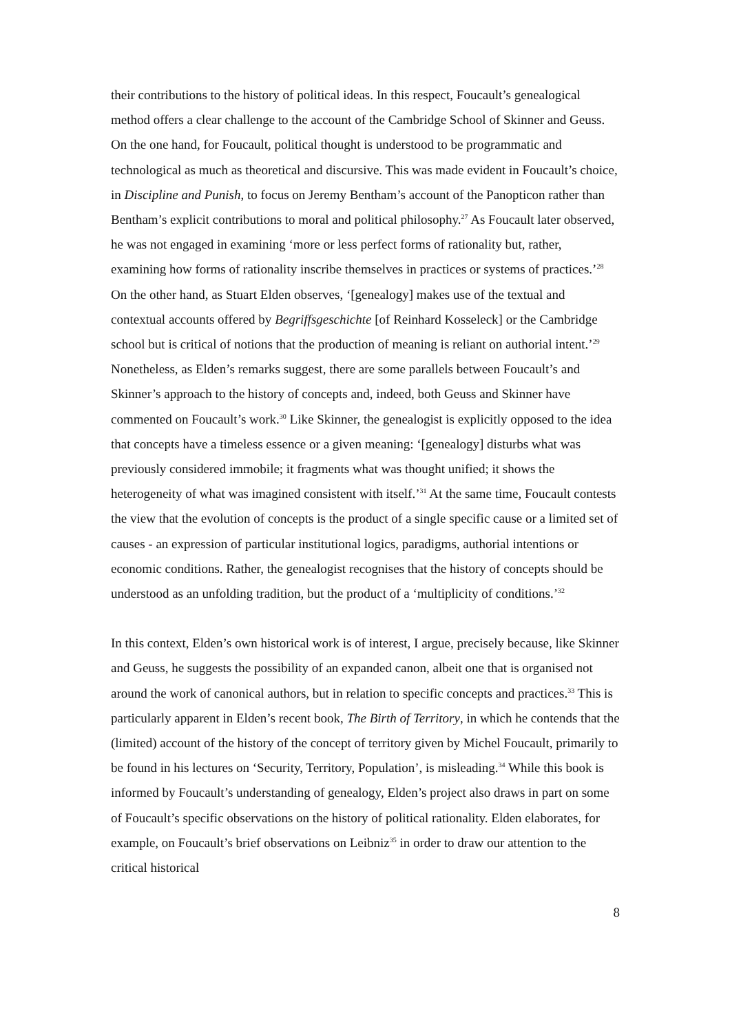their contributions to the history of political ideas. In this respect, Foucault’s genealogical method offers a clear challenge to the account of the Cambridge School of Skinner and Geuss. On the one hand, for Foucault, political thought is understood to be programmatic and technological as much as theoretical and discursive. This was made evident in Foucault’s choice, in Discipline and Punish, to focus on Jeremy Bentham’s account of the Panopticon rather than Bentham’s explicit contributions to moral and political philosophy.<sup>27</sup> As Foucault later observed, he was not engaged in examining ‘more or less perfect forms of rationality but, rather, examining how forms of rationality inscribe themselves in practices or systems of practices.’<sup>28</sup> On the other hand, as Stuart Elden observes, ‘[genealogy] makes use of the textual and contextual accounts offered by Begriffsgeschichte [of Reinhard Kosseleck] or the Cambridge school but is critical of notions that the production of meaning is reliant on authorial intent.’<sup>29</sup> Nonetheless, as Elden’s remarks suggest, there are some parallels between Foucault’s and Skinner’s approach to the history of concepts and, indeed, both Geuss and Skinner have commented on Foucault’s work.<sup>30</sup> Like Skinner, the genealogist is explicitly opposed to the idea that concepts have a timeless essence or a given meaning: ‘[genealogy] disturbs what was previously considered immobile; it fragments what was thought unified; it shows the heterogeneity of what was imagined consistent with itself.’<sup>31</sup> At the same time, Foucault contests the view that the evolution of concepts is the product of a single specific cause or a limited set of causes - an expression of particular institutional logics, paradigms, authorial intentions or economic conditions. Rather, the genealogist recognises that the history of concepts should be understood as an unfolding tradition, but the product of a ‘multiplicity of conditions.’<sup>32</sup>
In this context, Elden’s own historical work is of interest, I argue, precisely because, like Skinner and Geuss, he suggests the possibility of an expanded canon, albeit one that is organised not around the work of canonical authors, but in relation to specific concepts and practices.<sup>33</sup> This is particularly apparent in Elden’s recent book, The Birth of Territory, in which he contends that the (limited) account of the history of the concept of territory given by Michel Foucault, primarily to be found in his lectures on ‘Security, Territory, Population’, is misleading.<sup>34</sup> While this book is informed by Foucault’s understanding of genealogy, Elden’s project also draws in part on some of Foucault’s specific observations on the history of political rationality. Elden elaborates, for example, on Foucault’s brief observations on Leibniz<sup>35</sup> in order to draw our attention to the critical historical
8